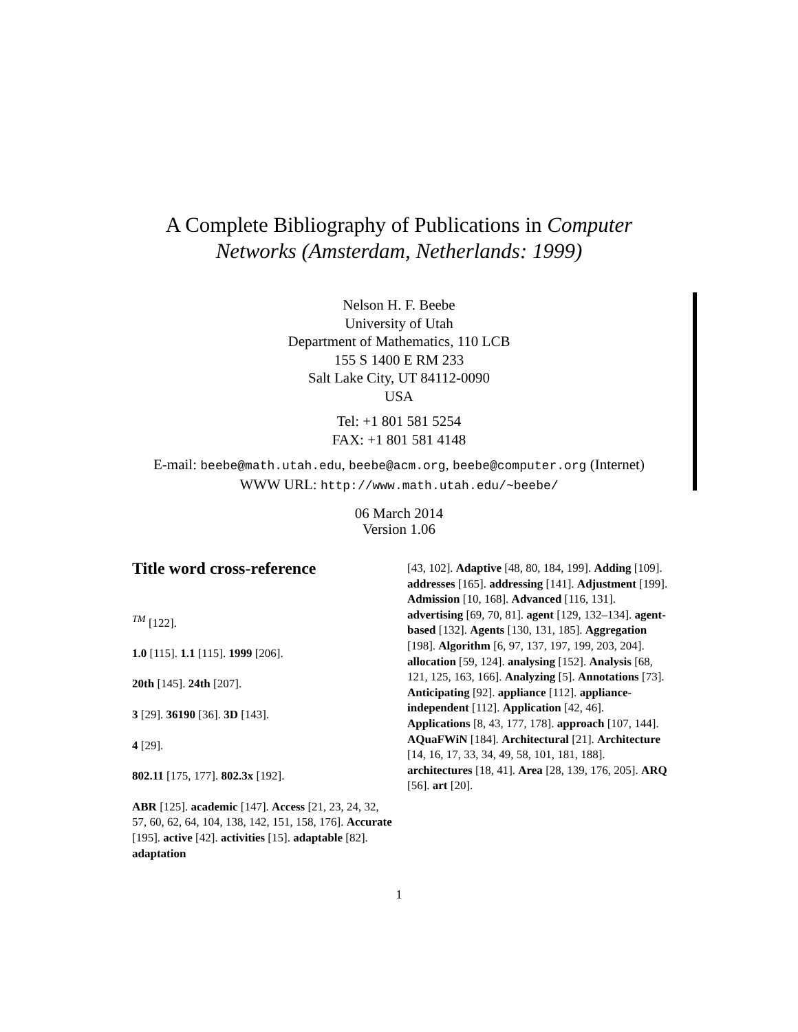A Complete Bibliography of Publications in Computer
Networks (Amsterdam, Netherlands: 1999)
Nelson H. F. Beebe
University of Utah
Department of Mathematics, 110 LCB
155 S 1400 E RM 233
Salt Lake City, UT 84112-0090
USA
Tel: +1 801 581 5254
FAX: +1 801 581 4148
E-mail: beebe@math.utah.edu, beebe@acm.org, beebe@computer.org (Internet)
WWW URL: http://www.math.utah.edu/~beebe/
06 March 2014
Version 1.06
Title word cross-reference
<sup>TM</sup> [122].
1.0 [115]. 1.1 [115]. 1999 [206].
20th [145]. 24th [207].
3 [29]. 36190 [36]. 3D [143].
4 [29].
802.11 [175, 177]. 802.3x [192].
ABR [125]. academic [147]. Access [21, 23, 24, 32, 57, 60, 62, 64, 104, 138, 142, 151, 158, 176]. Accurate [195]. active [42]. activities [15]. adaptable [82]. adaptation
[43, 102]. Adaptive [48, 80, 184, 199]. Adding [109]. addresses [165]. addressing [141]. Adjustment [199]. Admission [10, 168]. Advanced [116, 131]. advertising [69, 70, 81]. agent [129, 132–134]. agent-based [132]. Agents [130, 131, 185]. Aggregation [198]. Algorithm [6, 97, 137, 197, 199, 203, 204]. allocation [59, 124]. analysing [152]. Analysis [68, 121, 125, 163, 166]. Analyzing [5]. Annotations [73]. Anticipating [92]. appliance [112]. appliance-independent [112]. Application [42, 46]. Applications [8, 43, 177, 178]. approach [107, 144]. AQuaFWiN [184]. Architectural [21]. Architecture [14, 16, 17, 33, 34, 49, 58, 101, 181, 188]. architectures [18, 41]. Area [28, 139, 176, 205]. ARQ [56]. art [20].
1